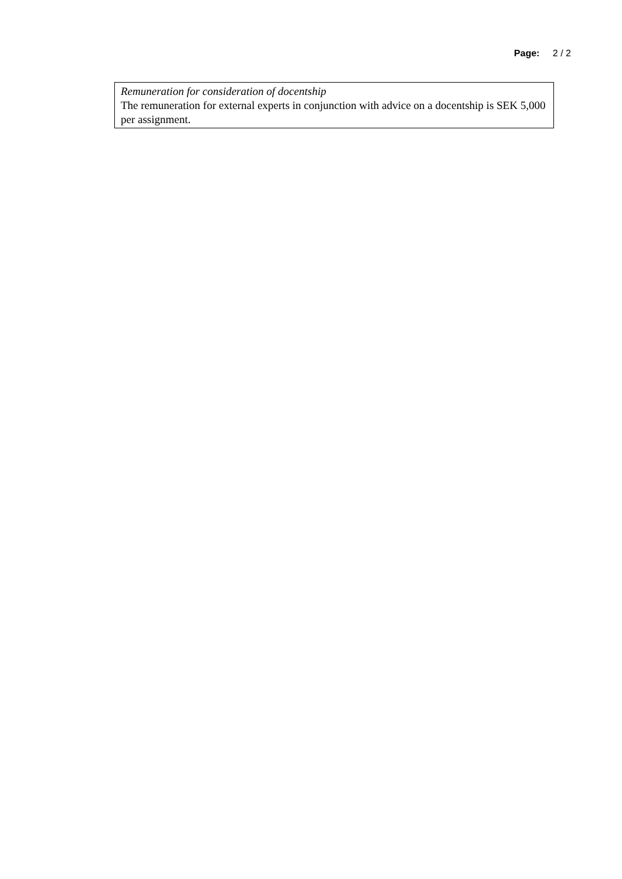Page: 2 / 2
Remuneration for consideration of docentship
The remuneration for external experts in conjunction with advice on a docentship is SEK 5,000 per assignment.